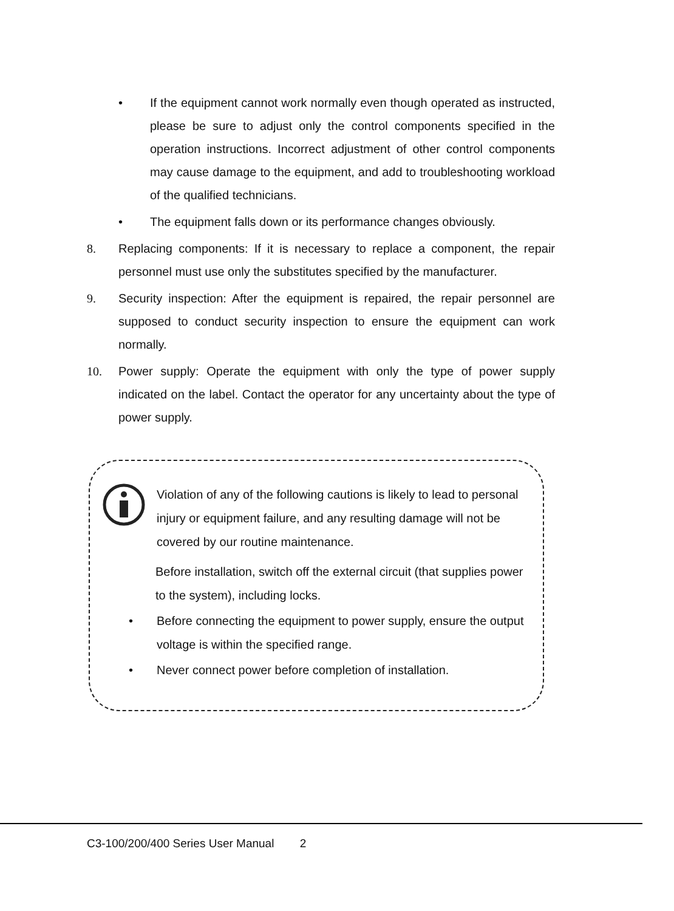• If the equipment cannot work normally even though operated as instructed, please be sure to adjust only the control components specified in the operation instructions. Incorrect adjustment of other control components may cause damage to the equipment, and add to troubleshooting workload of the qualified technicians.
• The equipment falls down or its performance changes obviously.
8. Replacing components: If it is necessary to replace a component, the repair personnel must use only the substitutes specified by the manufacturer.
9. Security inspection: After the equipment is repaired, the repair personnel are supposed to conduct security inspection to ensure the equipment can work normally.
10. Power supply: Operate the equipment with only the type of power supply indicated on the label. Contact the operator for any uncertainty about the type of power supply.
Violation of any of the following cautions is likely to lead to personal injury or equipment failure, and any resulting damage will not be covered by our routine maintenance.
Before installation, switch off the external circuit (that supplies power to the system), including locks.
• Before connecting the equipment to power supply, ensure the output voltage is within the specified range.
• Never connect power before completion of installation.
C3-100/200/400 Series User Manual 2